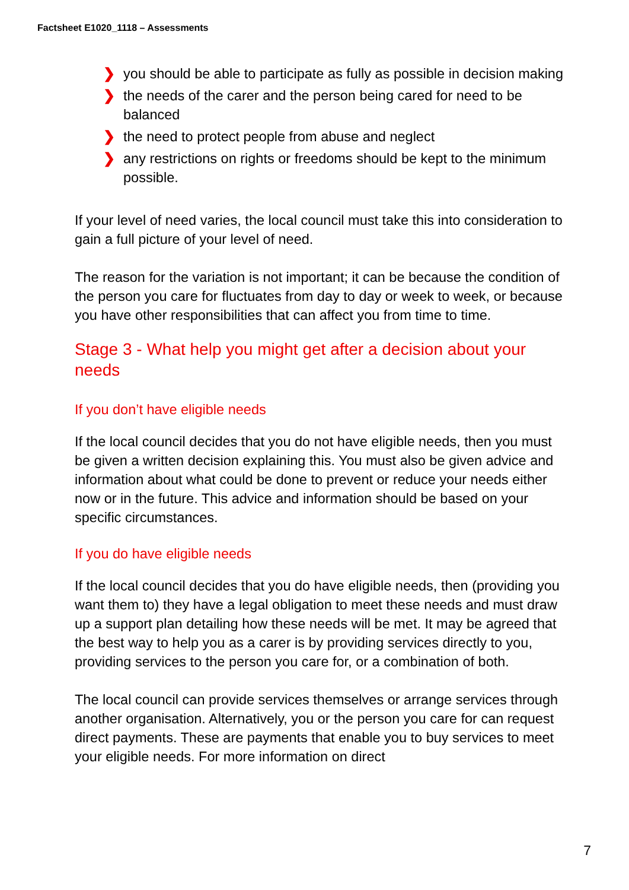Factsheet E1020_1118 – Assessments
❯ you should be able to participate as fully as possible in decision making
❯ the needs of the carer and the person being cared for need to be balanced
❯ the need to protect people from abuse and neglect
❯ any restrictions on rights or freedoms should be kept to the minimum possible.
If your level of need varies, the local council must take this into consideration to gain a full picture of your level of need.
The reason for the variation is not important; it can be because the condition of the person you care for fluctuates from day to day or week to week, or because you have other responsibilities that can affect you from time to time.
Stage 3 - What help you might get after a decision about your needs
If you don’t have eligible needs
If the local council decides that you do not have eligible needs, then you must be given a written decision explaining this. You must also be given advice and information about what could be done to prevent or reduce your needs either now or in the future. This advice and information should be based on your specific circumstances.
If you do have eligible needs
If the local council decides that you do have eligible needs, then (providing you want them to) they have a legal obligation to meet these needs and must draw up a support plan detailing how these needs will be met. It may be agreed that the best way to help you as a carer is by providing services directly to you, providing services to the person you care for, or a combination of both.
The local council can provide services themselves or arrange services through another organisation. Alternatively, you or the person you care for can request direct payments. These are payments that enable you to buy services to meet your eligible needs. For more information on direct
7